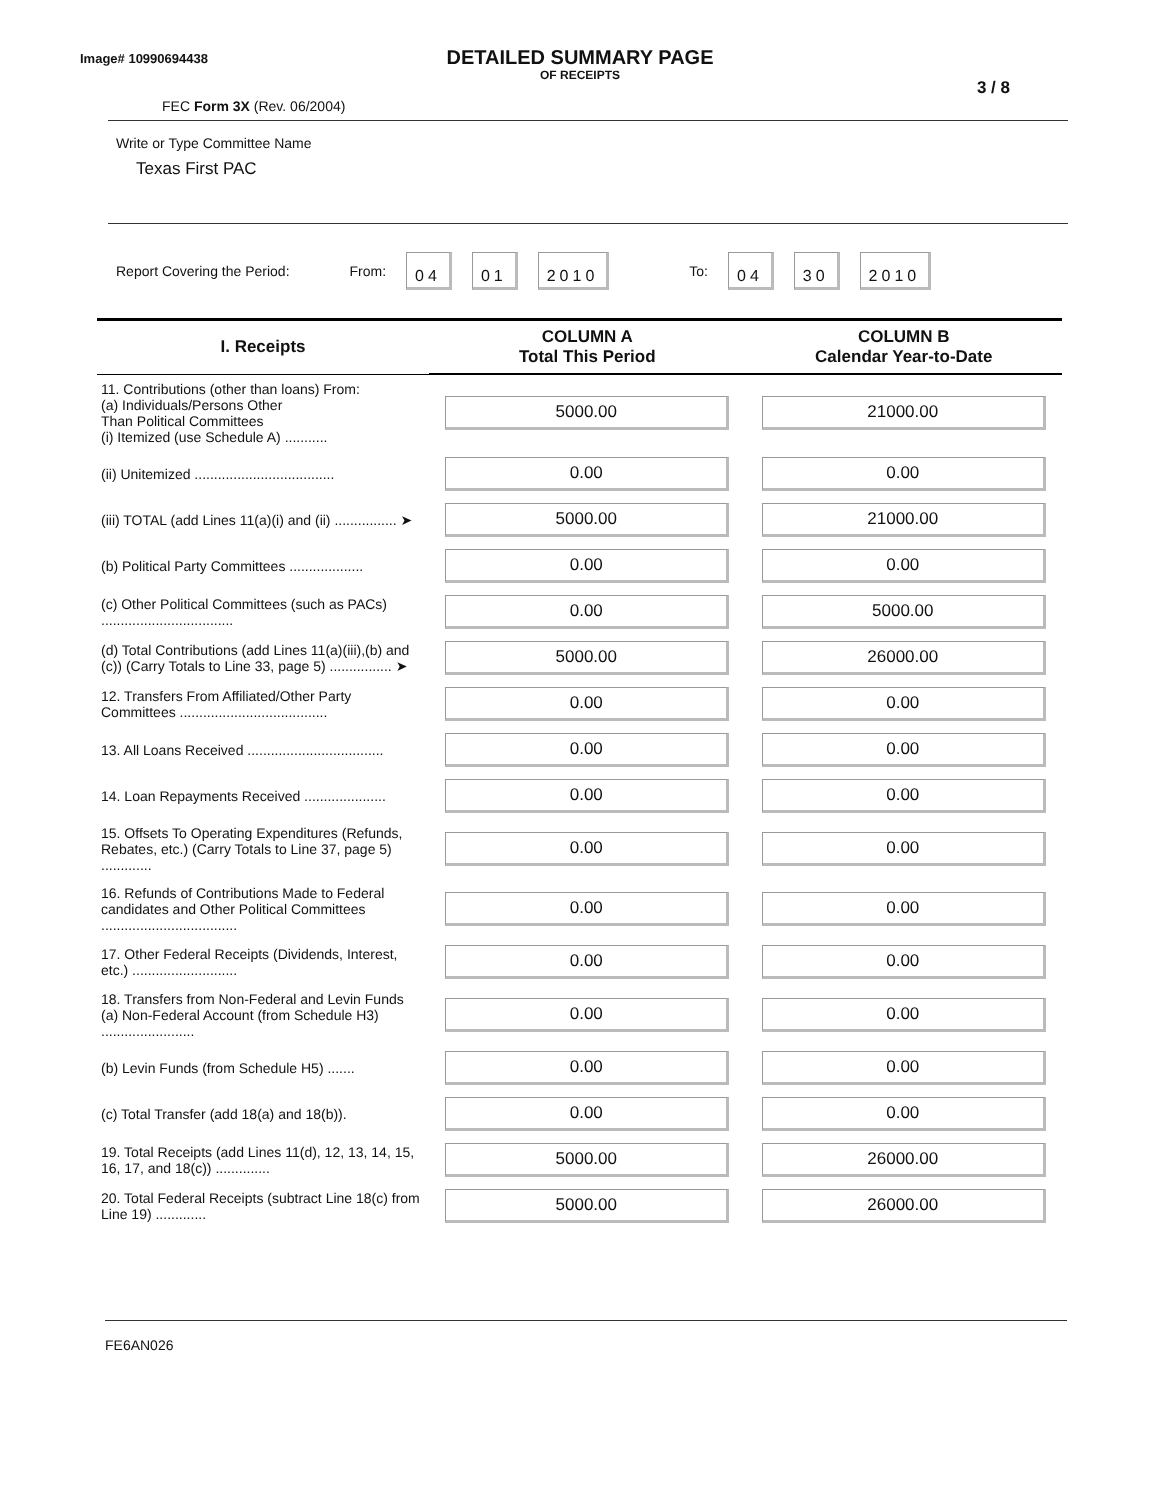Image# 10990694438
DETAILED SUMMARY PAGE
OF RECEIPTS
3 / 8
FEC Form 3X (Rev. 06/2004)
Write or Type Committee Name
Texas First PAC
Report Covering the Period: From: 04 01 2010 To: 04 30 2010
| I. Receipts | COLUMN A Total This Period | COLUMN B Calendar Year-to-Date |
| --- | --- | --- |
| 11. Contributions (other than loans) From: (a) Individuals/Persons Other Than Political Committees (i) Itemized (use Schedule A) ........... | 5000.00 | 21000.00 |
| (ii) Unitemized .................................... | 0.00 | 0.00 |
| (iii) TOTAL (add Lines 11(a)(i) and (ii) ................ ➤ | 5000.00 | 21000.00 |
| (b) Political Party Committees ................... | 0.00 | 0.00 |
| (c) Other Political Committees (such as PACs) .................................. | 0.00 | 5000.00 |
| (d) Total Contributions (add Lines 11(a)(iii),(b) and (c)) (Carry Totals to Line 33, page 5) ................ ➤ | 5000.00 | 26000.00 |
| 12. Transfers From Affiliated/Other Party Committees ...................................... | 0.00 | 0.00 |
| 13. All Loans Received ................................... | 0.00 | 0.00 |
| 14. Loan Repayments Received ..................... | 0.00 | 0.00 |
| 15. Offsets To Operating Expenditures (Refunds, Rebates, etc.) (Carry Totals to Line 37, page 5) ............. | 0.00 | 0.00 |
| 16. Refunds of Contributions Made to Federal candidates and Other Political Committees ................................... | 0.00 | 0.00 |
| 17. Other Federal Receipts (Dividends, Interest, etc.) ........................... | 0.00 | 0.00 |
| 18. Transfers from Non-Federal and Levin Funds (a) Non-Federal Account (from Schedule H3) ........................ | 0.00 | 0.00 |
| (b) Levin Funds (from Schedule H5) ....... | 0.00 | 0.00 |
| (c) Total Transfer (add 18(a) and 18(b)). | 0.00 | 0.00 |
| 19. Total Receipts (add Lines 11(d), 12, 13, 14, 15, 16, 17, and 18(c)) .............. | 5000.00 | 26000.00 |
| 20. Total Federal Receipts (subtract Line 18(c) from Line 19) ............. | 5000.00 | 26000.00 |
FE6AN026